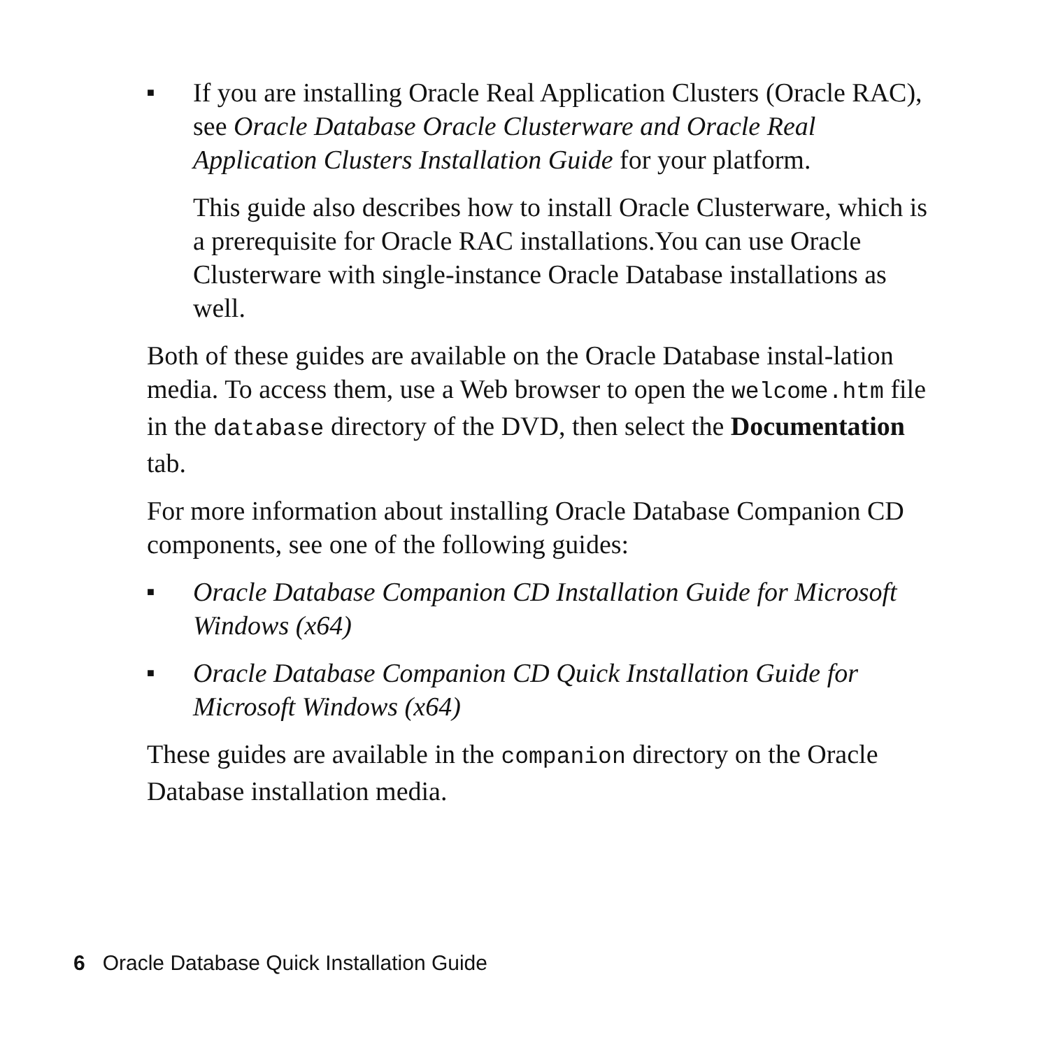■
If you are installing Oracle Real Application Clusters (Oracle RAC), see Oracle Database Oracle Clusterware and Oracle Real Application Clusters Installation Guide for your platform.
This guide also describes how to install Oracle Clusterware, which is a prerequisite for Oracle RAC installations.You can use Oracle Clusterware with single-instance Oracle Database installations as well.
Both of these guides are available on the Oracle Database instal-lation media. To access them, use a Web browser to open the welcome.htm file in the database directory of the DVD, then select the Documentation tab.
For more information about installing Oracle Database Companion CD components, see one of the following guides:
■
Oracle Database Companion CD Installation Guide for Microsoft Windows (x64)
■
Oracle Database Companion CD Quick Installation Guide for Microsoft Windows (x64)
These guides are available in the companion directory on the Oracle Database installation media.
6 Oracle Database Quick Installation Guide